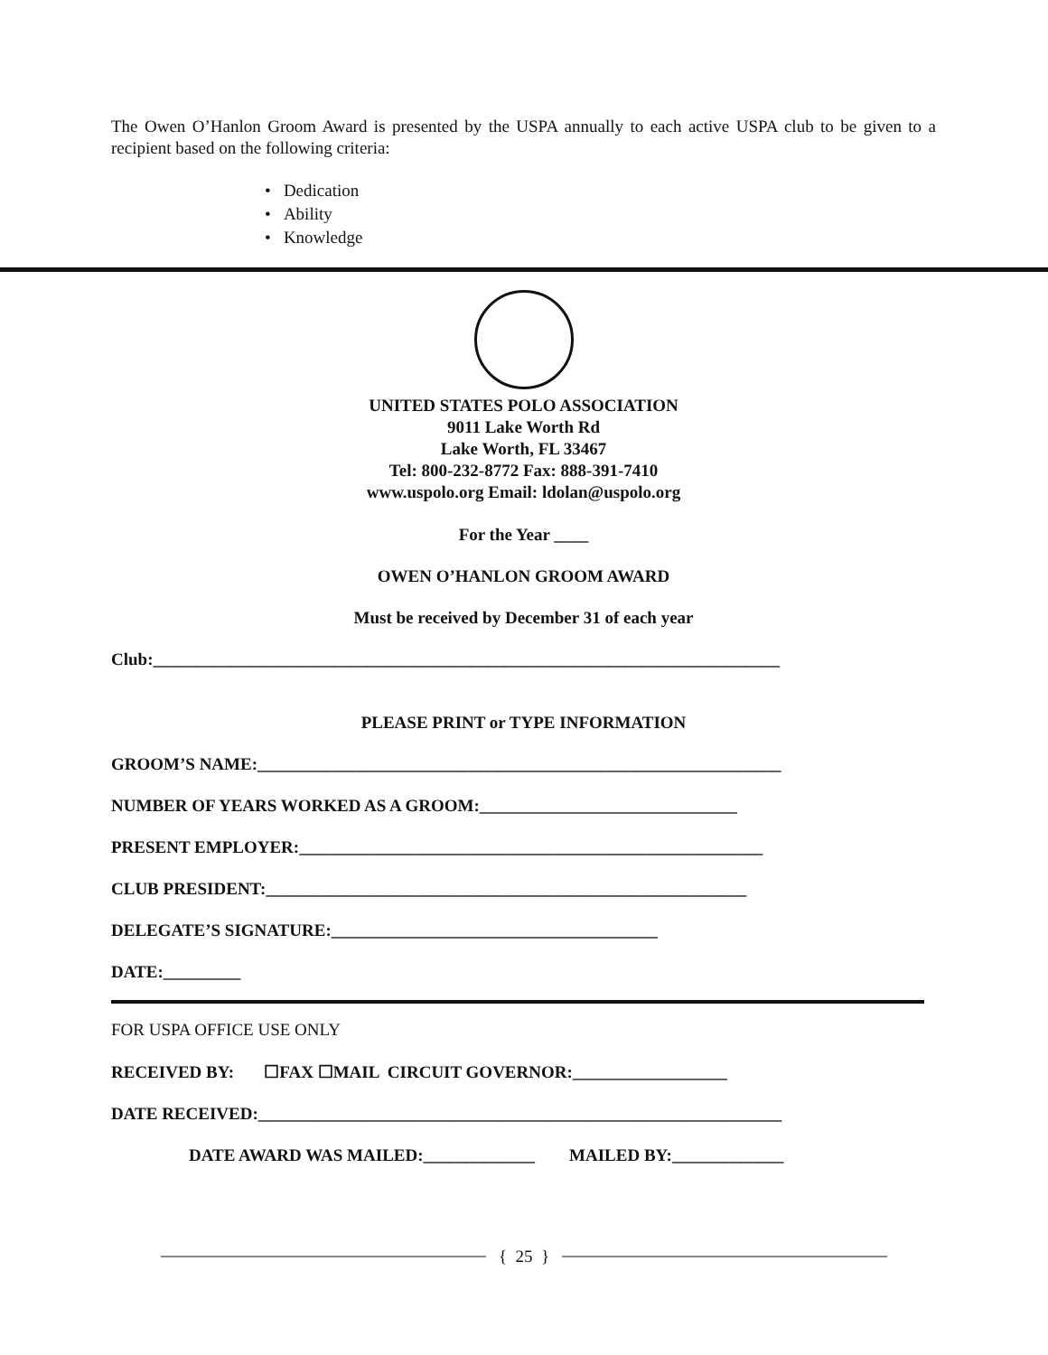The Owen O’Hanlon Groom Award is presented by the USPA annually to each active USPA club to be given to a recipient based on the following criteria:
• Dedication
• Ability
• Knowledge
UNITED STATES POLO ASSOCIATION
9011 Lake Worth Rd
Lake Worth, FL 33467
Tel: 800-232-8772 Fax: 888-391-7410
www.uspolo.org Email: ldolan@uspolo.org
For the Year ____
OWEN O’HANLON GROOM AWARD
Must be received by December 31 of each year
Club:_________________________________________________________________________
PLEASE PRINT or TYPE INFORMATION
GROOM’S NAME:_____________________________________________________________
NUMBER OF YEARS WORKED AS A GROOM:______________________________
PRESENT EMPLOYER:______________________________________________________
CLUB PRESIDENT:________________________________________________________
DELEGATE’S SIGNATURE:______________________________________
DATE:_________
FOR USPA OFFICE USE ONLY
RECEIVED BY: ☐FAX ☐MAIL CIRCUIT GOVERNOR:__________________
DATE RECEIVED:_____________________________________________________________
DATE AWARD WAS MAILED:_____________ MAILED BY:_____________
{ 25 }